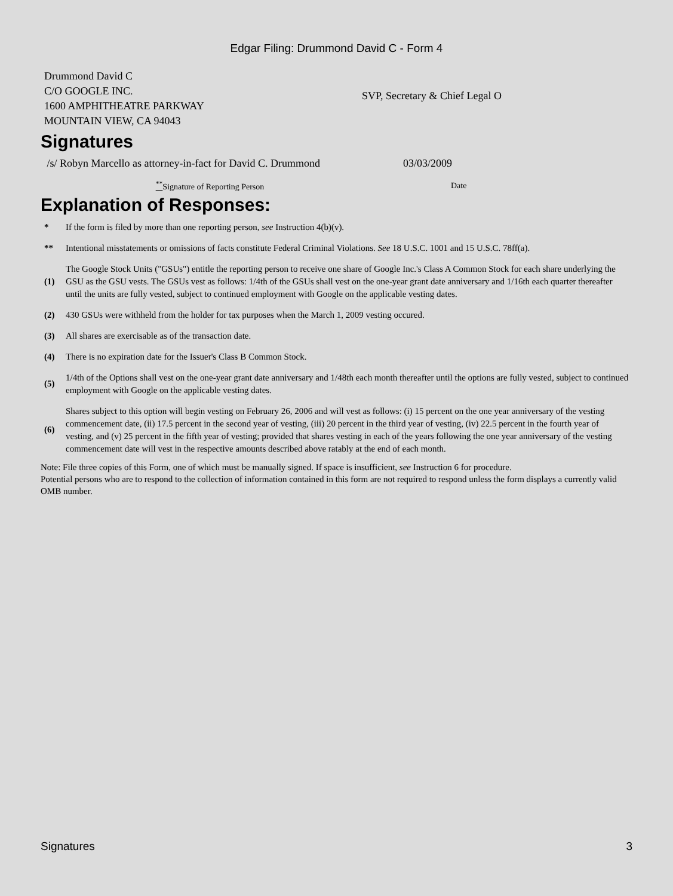Edgar Filing: Drummond David C - Form 4
| Drummond David C C/O GOOGLE INC. 1600 AMPHITHEATRE PARKWAY MOUNTAIN VIEW, CA 94043 | SVP, Secretary & Chief Legal O |
Signatures
| /s/ Robyn Marcello as attorney-in-fact for David C. Drummond | 03/03/2009 |
| <sup>**</sup> Signature of Reporting Person | Date |
Explanation of Responses:
| * | If the form is filed by more than one reporting person, see Instruction 4(b)(v). |
| ** | Intentional misstatements or omissions of facts constitute Federal Criminal Violations. See 18 U.S.C. 1001 and 15 U.S.C. 78ff(a). |
| (1) | The Google Stock Units ("GSUs") entitle the reporting person to receive one share of Google Inc.'s Class A Common Stock for each share underlying the GSU as the GSU vests. The GSUs vest as follows: 1/4th of the GSUs shall vest on the one-year grant date anniversary and 1/16th each quarter thereafter until the units are fully vested, subject to continued employment with Google on the applicable vesting dates. |
| (2) | 430 GSUs were withheld from the holder for tax purposes when the March 1, 2009 vesting occured. |
| (3) | All shares are exercisable as of the transaction date. |
| (4) | There is no expiration date for the Issuer's Class B Common Stock. |
| (5) | 1/4th of the Options shall vest on the one-year grant date anniversary and 1/48th each month thereafter until the options are fully vested, subject to continued employment with Google on the applicable vesting dates. |
| (6) | Shares subject to this option will begin vesting on February 26, 2006 and will vest as follows: (i) 15 percent on the one year anniversary of the vesting commencement date, (ii) 17.5 percent in the second year of vesting, (iii) 20 percent in the third year of vesting, (iv) 22.5 percent in the fourth year of vesting, and (v) 25 percent in the fifth year of vesting; provided that shares vesting in each of the years following the one year anniversary of the vesting commencement date will vest in the respective amounts described above ratably at the end of each month. |
Note: File three copies of this Form, one of which must be manually signed. If space is insufficient, see Instruction 6 for procedure.
Potential persons who are to respond to the collection of information contained in this form are not required to respond unless the form displays a currently valid OMB number.
Signatures 3